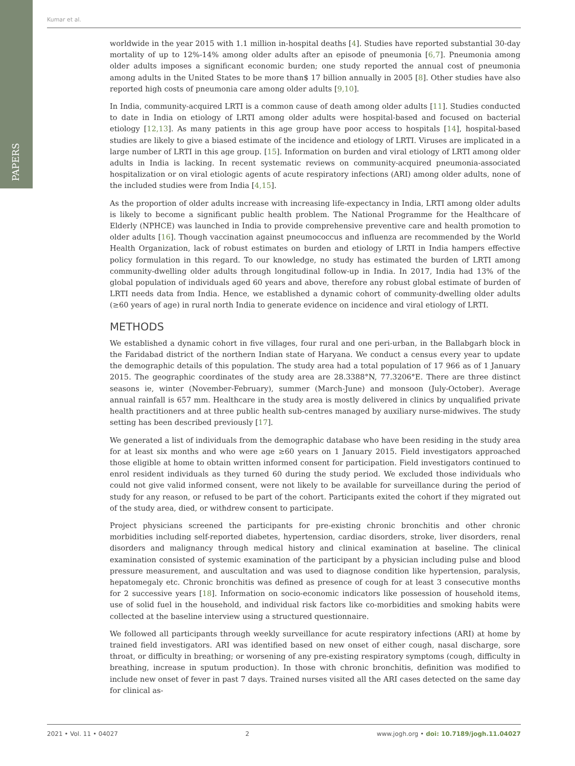PAPERS
Kumar et al.
worldwide in the year 2015 with 1.1 million in-hospital deaths [4]. Studies have reported substantial 30-day mortality of up to 12%-14% among older adults after an episode of pneumonia [6,7]. Pneumonia among older adults imposes a significant economic burden; one study reported the annual cost of pneumonia among adults in the United States to be more than$ 17 billion annually in 2005 [8]. Other studies have also reported high costs of pneumonia care among older adults [9,10].
In India, community-acquired LRTI is a common cause of death among older adults [11]. Studies conducted to date in India on etiology of LRTI among older adults were hospital-based and focused on bacterial etiology [12,13]. As many patients in this age group have poor access to hospitals [14], hospital-based studies are likely to give a biased estimate of the incidence and etiology of LRTI. Viruses are implicated in a large number of LRTI in this age group. [15]. Information on burden and viral etiology of LRTI among older adults in India is lacking. In recent systematic reviews on community-acquired pneumonia-associated hospitalization or on viral etiologic agents of acute respiratory infections (ARI) among older adults, none of the included studies were from India [4,15].
As the proportion of older adults increase with increasing life-expectancy in India, LRTI among older adults is likely to become a significant public health problem. The National Programme for the Healthcare of Elderly (NPHCE) was launched in India to provide comprehensive preventive care and health promotion to older adults [16]. Though vaccination against pneumococcus and influenza are recommended by the World Health Organization, lack of robust estimates on burden and etiology of LRTI in India hampers effective policy formulation in this regard. To our knowledge, no study has estimated the burden of LRTI among community-dwelling older adults through longitudinal follow-up in India. In 2017, India had 13% of the global population of individuals aged 60 years and above, therefore any robust global estimate of burden of LRTI needs data from India. Hence, we established a dynamic cohort of community-dwelling older adults (≥60 years of age) in rural north India to generate evidence on incidence and viral etiology of LRTI.
METHODS
We established a dynamic cohort in five villages, four rural and one peri-urban, in the Ballabgarh block in the Faridabad district of the northern Indian state of Haryana. We conduct a census every year to update the demographic details of this population. The study area had a total population of 17 966 as of 1 January 2015. The geographic coordinates of the study area are 28.3388°N, 77.3206°E. There are three distinct seasons ie, winter (November-February), summer (March-June) and monsoon (July-October). Average annual rainfall is 657 mm. Healthcare in the study area is mostly delivered in clinics by unqualified private health practitioners and at three public health sub-centres managed by auxiliary nurse-midwives. The study setting has been described previously [17].
We generated a list of individuals from the demographic database who have been residing in the study area for at least six months and who were age ≥60 years on 1 January 2015. Field investigators approached those eligible at home to obtain written informed consent for participation. Field investigators continued to enrol resident individuals as they turned 60 during the study period. We excluded those individuals who could not give valid informed consent, were not likely to be available for surveillance during the period of study for any reason, or refused to be part of the cohort. Participants exited the cohort if they migrated out of the study area, died, or withdrew consent to participate.
Project physicians screened the participants for pre-existing chronic bronchitis and other chronic morbidities including self-reported diabetes, hypertension, cardiac disorders, stroke, liver disorders, renal disorders and malignancy through medical history and clinical examination at baseline. The clinical examination consisted of systemic examination of the participant by a physician including pulse and blood pressure measurement, and auscultation and was used to diagnose condition like hypertension, paralysis, hepatomegaly etc. Chronic bronchitis was defined as presence of cough for at least 3 consecutive months for 2 successive years [18]. Information on socio-economic indicators like possession of household items, use of solid fuel in the household, and individual risk factors like co-morbidities and smoking habits were collected at the baseline interview using a structured questionnaire.
We followed all participants through weekly surveillance for acute respiratory infections (ARI) at home by trained field investigators. ARI was identified based on new onset of either cough, nasal discharge, sore throat, or difficulty in breathing; or worsening of any pre-existing respiratory symptoms (cough, difficulty in breathing, increase in sputum production). In those with chronic bronchitis, definition was modified to include new onset of fever in past 7 days. Trained nurses visited all the ARI cases detected on the same day for clinical as-
2021 • Vol. 11 • 04027 2 www.jogh.org • doi: 10.7189/jogh.11.04027